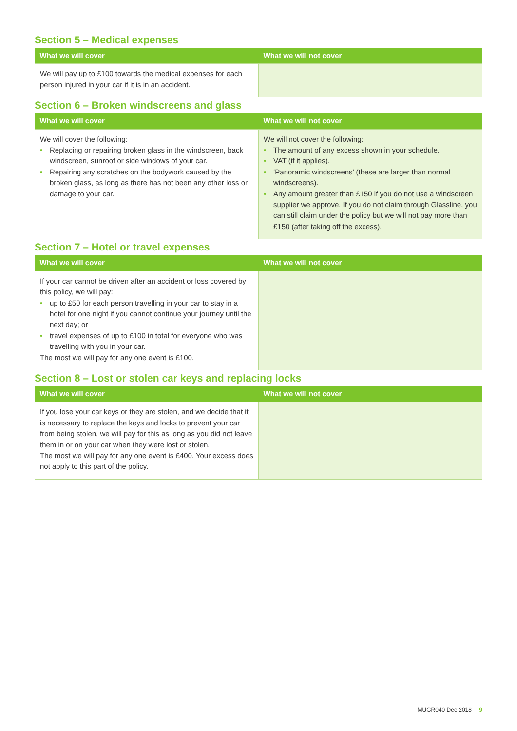Section 5 – Medical expenses
| What we will cover | What we will not cover |
| --- | --- |
| We will pay up to £100 towards the medical expenses for each person injured in your car if it is in an accident. | |
Section 6 – Broken windscreens and glass
| What we will cover | What we will not cover |
| --- | --- |
| We will cover the following: • Replacing or repairing broken glass in the windscreen, back windscreen, sunroof or side windows of your car. • Repairing any scratches on the bodywork caused by the broken glass, as long as there has not been any other loss or damage to your car. | We will not cover the following: • The amount of any excess shown in your schedule. • VAT (if it applies). • ‘Panoramic windscreens’ (these are larger than normal windscreens). • Any amount greater than £150 if you do not use a windscreen supplier we approve. If you do not claim through Glassline, you can still claim under the policy but we will not pay more than £150 (after taking off the excess). |
Section 7 – Hotel or travel expenses
| What we will cover | What we will not cover |
| --- | --- |
| If your car cannot be driven after an accident or loss covered by this policy, we will pay: • up to £50 for each person travelling in your car to stay in a hotel for one night if you cannot continue your journey until the next day; or • travel expenses of up to £100 in total for everyone who was travelling with you in your car. The most we will pay for any one event is £100. | |
Section 8 – Lost or stolen car keys and replacing locks
| What we will cover | What we will not cover |
| --- | --- |
| If you lose your car keys or they are stolen, and we decide that it is necessary to replace the keys and locks to prevent your car from being stolen, we will pay for this as long as you did not leave them in or on your car when they were lost or stolen. The most we will pay for any one event is £400. Your excess does not apply to this part of the policy. | |
MUGR040 Dec 2018 9